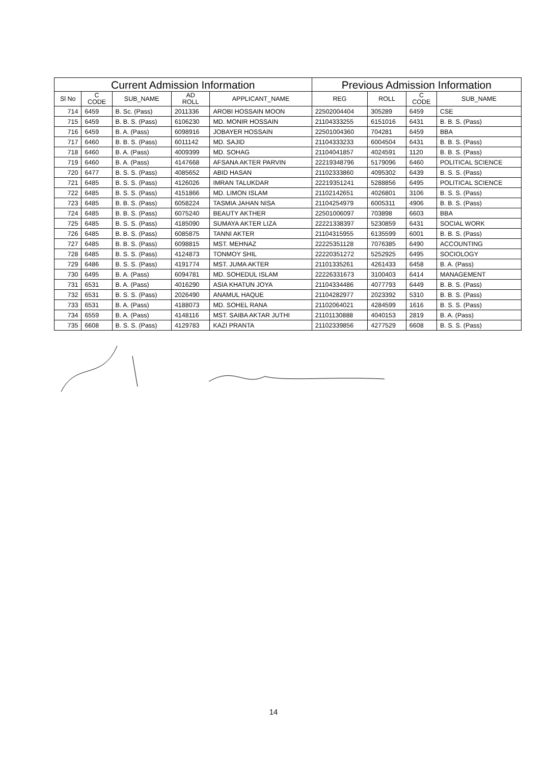| Current Admission Information | | | | | Previous Admission Information | | | |
| --- | --- | --- | --- | --- | --- | --- | --- | --- |
| Sl No | C CODE | SUB_NAME | AD ROLL | APPLICANT_NAME | REG | ROLL | C CODE | SUB_NAME |
| 714 | 6459 | B. Sc. (Pass) | 2011336 | AROBI HOSSAIN MOON | 22502004404 | 305289 | 6459 | CSE |
| 715 | 6459 | B. B. S. (Pass) | 6106230 | MD. MONIR HOSSAIN | 21104333255 | 6151016 | 6431 | B. B. S. (Pass) |
| 716 | 6459 | B. A. (Pass) | 6098916 | JOBAYER HOSSAIN | 22501004360 | 704281 | 6459 | BBA |
| 717 | 6460 | B. B. S. (Pass) | 6011142 | MD. SAJID | 21104333233 | 6004504 | 6431 | B. B. S. (Pass) |
| 718 | 6460 | B. A. (Pass) | 4009399 | MD. SOHAG | 21104041857 | 4024591 | 1120 | B. B. S. (Pass) |
| 719 | 6460 | B. A. (Pass) | 4147668 | AFSANA AKTER PARVIN | 22219348796 | 5179096 | 6460 | POLITICAL SCIENCE |
| 720 | 6477 | B. S. S. (Pass) | 4085652 | ABID HASAN | 21102333860 | 4095302 | 6439 | B. S. S. (Pass) |
| 721 | 6485 | B. S. S. (Pass) | 4126026 | IMRAN TALUKDAR | 22219351241 | 5288856 | 6495 | POLITICAL SCIENCE |
| 722 | 6485 | B. S. S. (Pass) | 4151866 | MD. LIMON ISLAM | 21102142651 | 4026801 | 3106 | B. S. S. (Pass) |
| 723 | 6485 | B. B. S. (Pass) | 6058224 | TASMIA JAHAN NISA | 21104254979 | 6005311 | 4906 | B. B. S. (Pass) |
| 724 | 6485 | B. B. S. (Pass) | 6075240 | BEAUTY AKTHER | 22501006097 | 703898 | 6603 | BBA |
| 725 | 6485 | B. S. S. (Pass) | 4185090 | SUMAYA AKTER LIZA | 22221338397 | 5230859 | 6431 | SOCIAL WORK |
| 726 | 6485 | B. B. S. (Pass) | 6085875 | TANNI AKTER | 21104315955 | 6135599 | 6001 | B. B. S. (Pass) |
| 727 | 6485 | B. B. S. (Pass) | 6098815 | MST. MEHNAZ | 22225351128 | 7076385 | 6490 | ACCOUNTING |
| 728 | 6485 | B. S. S. (Pass) | 4124873 | TONMOY SHIL | 22220351272 | 5252925 | 6495 | SOCIOLOGY |
| 729 | 6486 | B. S. S. (Pass) | 4191774 | MST. JUMA AKTER | 21101335261 | 4261433 | 6458 | B. A. (Pass) |
| 730 | 6495 | B. A. (Pass) | 6094781 | MD. SOHEDUL ISLAM | 22226331673 | 3100403 | 6414 | MANAGEMENT |
| 731 | 6531 | B. A. (Pass) | 4016290 | ASIA KHATUN JOYA | 21104334486 | 4077793 | 6449 | B. B. S. (Pass) |
| 732 | 6531 | B. S. S. (Pass) | 2026490 | ANAMUL HAQUE | 21104282977 | 2023392 | 5310 | B. B. S. (Pass) |
| 733 | 6531 | B. A. (Pass) | 4188073 | MD. SOHEL RANA | 21102064021 | 4284599 | 1616 | B. S. S. (Pass) |
| 734 | 6559 | B. A. (Pass) | 4148116 | MST. SAIBA AKTAR JUTHI | 21101130888 | 4040153 | 2819 | B. A. (Pass) |
| 735 | 6608 | B. S. S. (Pass) | 4129783 | KAZI PRANTA | 21102339856 | 4277529 | 6608 | B. S. S. (Pass) |
14